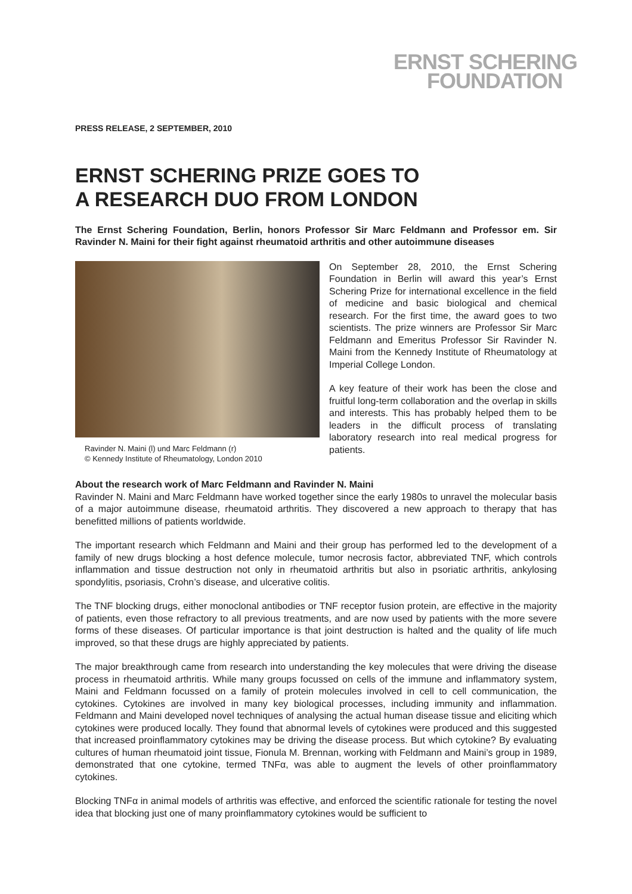ERNST SCHERING
FOUNDATION
PRESS RELEASE, 2 SEPTEMBER, 2010
ERNST SCHERING PRIZE GOES TO
A RESEARCH DUO FROM LONDON
The Ernst Schering Foundation, Berlin, honors Professor Sir Marc Feldmann and Professor em. Sir Ravinder N. Maini for their fight against rheumatoid arthritis and other autoimmune diseases
Ravinder N. Maini (l) und Marc Feldmann (r)
© Kennedy Institute of Rheumatology, London 2010
On September 28, 2010, the Ernst Schering Foundation in Berlin will award this year’s Ernst Schering Prize for international excellence in the field of medicine and basic biological and chemical research. For the first time, the award goes to two scientists. The prize winners are Professor Sir Marc Feldmann and Emeritus Professor Sir Ravinder N. Maini from the Kennedy Institute of Rheumatology at Imperial College London.
A key feature of their work has been the close and fruitful long-term collaboration and the overlap in skills and interests. This has probably helped them to be leaders in the difficult process of translating laboratory research into real medical progress for patients.
About the research work of Marc Feldmann and Ravinder N. Maini
Ravinder N. Maini and Marc Feldmann have worked together since the early 1980s to unravel the molecular basis of a major autoimmune disease, rheumatoid arthritis. They discovered a new approach to therapy that has benefitted millions of patients worldwide.
The important research which Feldmann and Maini and their group has performed led to the development of a family of new drugs blocking a host defence molecule, tumor necrosis factor, abbreviated TNF, which controls inflammation and tissue destruction not only in rheumatoid arthritis but also in psoriatic arthritis, ankylosing spondylitis, psoriasis, Crohn’s disease, and ulcerative colitis.
The TNF blocking drugs, either monoclonal antibodies or TNF receptor fusion protein, are effective in the majority of patients, even those refractory to all previous treatments, and are now used by patients with the more severe forms of these diseases. Of particular importance is that joint destruction is halted and the quality of life much improved, so that these drugs are highly appreciated by patients.
The major breakthrough came from research into understanding the key molecules that were driving the disease process in rheumatoid arthritis. While many groups focussed on cells of the immune and inflammatory system, Maini and Feldmann focussed on a family of protein molecules involved in cell to cell communication, the cytokines. Cytokines are involved in many key biological processes, including immunity and inflammation. Feldmann and Maini developed novel techniques of analysing the actual human disease tissue and eliciting which cytokines were produced locally. They found that abnormal levels of cytokines were produced and this suggested that increased proinflammatory cytokines may be driving the disease process. But which cytokine? By evaluating cultures of human rheumatoid joint tissue, Fionula M. Brennan, working with Feldmann and Maini’s group in 1989, demonstrated that one cytokine, termed TNFα, was able to augment the levels of other proinflammatory cytokines.
Blocking TNFα in animal models of arthritis was effective, and enforced the scientific rationale for testing the novel idea that blocking just one of many proinflammatory cytokines would be sufficient to